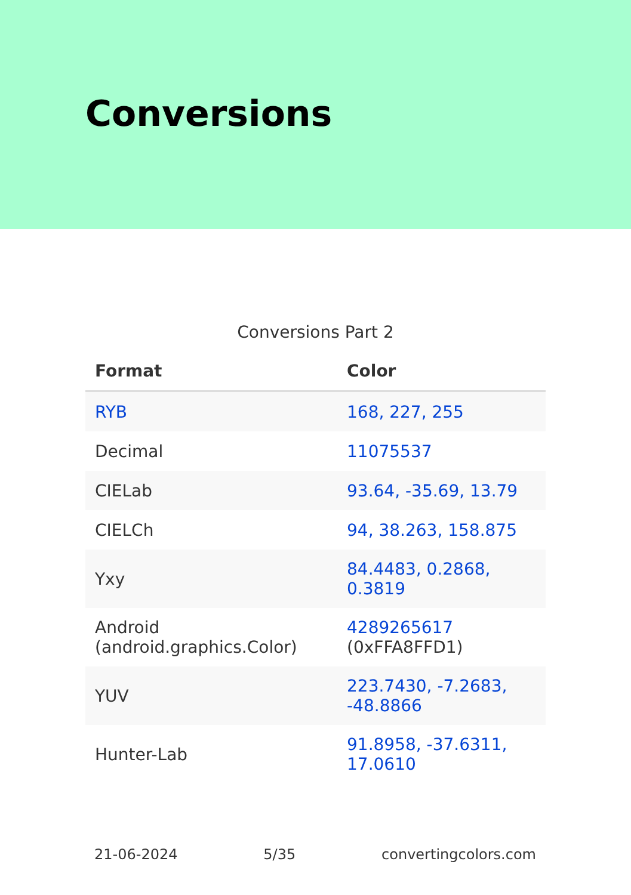Conversions
Conversions Part 2
| Format | Color |
| --- | --- |
| RYB | 168, 227, 255 |
| Decimal | 11075537 |
| CIELab | 93.64, -35.69, 13.79 |
| CIELCh | 94, 38.263, 158.875 |
| Yxy | 84.4483, 0.2868, 0.3819 |
| Android (android.graphics.Color) | 4289265617 (0xFFA8FFD1) |
| YUV | 223.7430, -7.2683, -48.8866 |
| Hunter-Lab | 91.8958, -37.6311, 17.0610 |
21-06-2024 5/35 convertingcolors.com